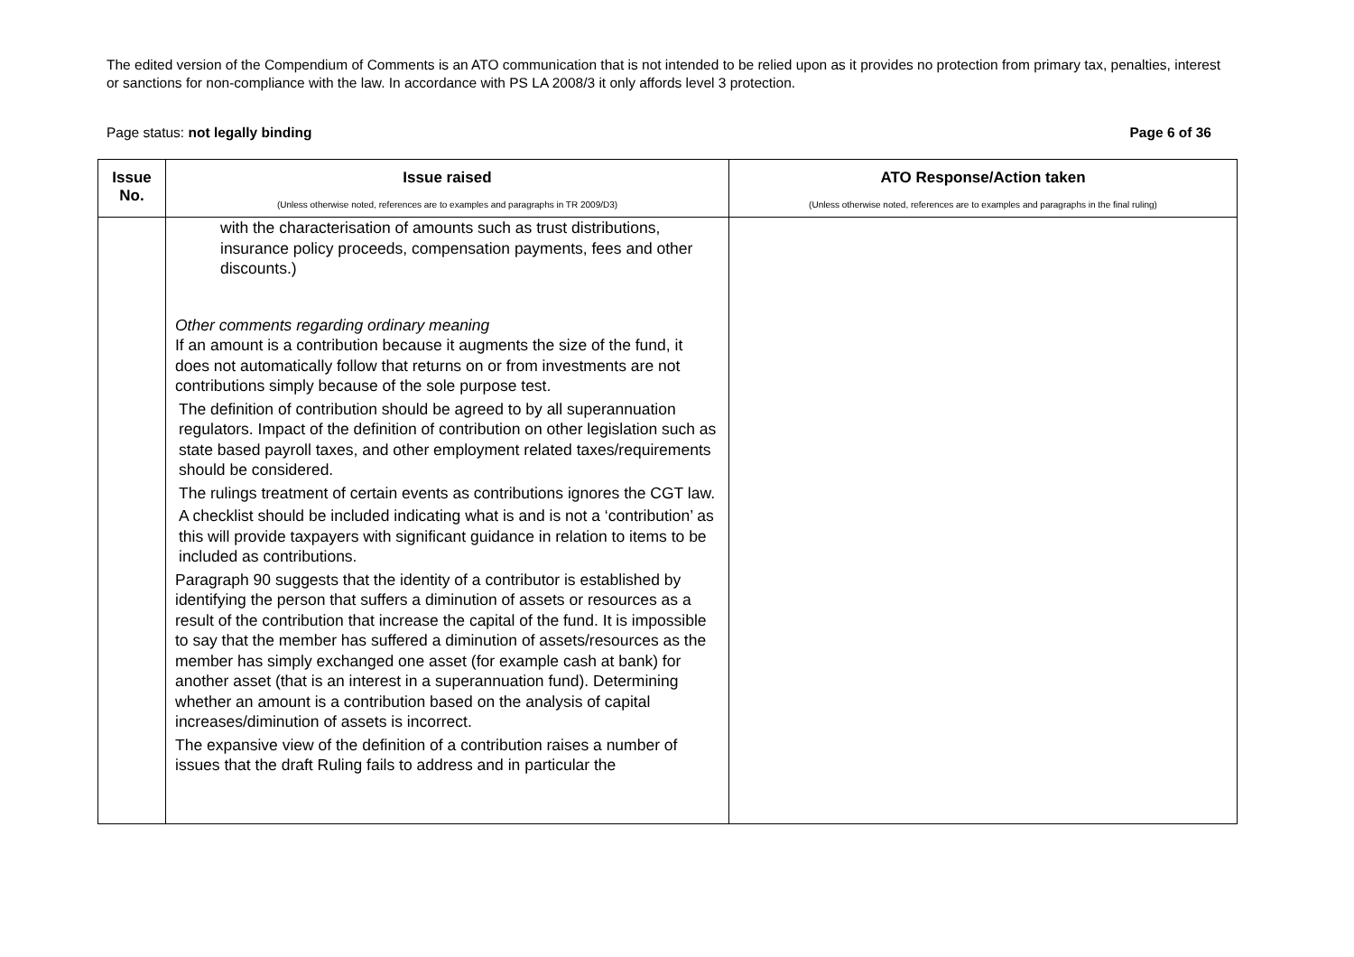The edited version of the Compendium of Comments is an ATO communication that is not intended to be relied upon as it provides no protection from primary tax, penalties, interest or sanctions for non-compliance with the law. In accordance with PS LA 2008/3 it only affords level 3 protection.
Page status: not legally binding Page 6 of 36
| Issue No. | Issue raised (Unless otherwise noted, references are to examples and paragraphs in TR 2009/D3) | ATO Response/Action taken (Unless otherwise noted, references are to examples and paragraphs in the final ruling) |
| --- | --- | --- |
| | with the characterisation of amounts such as trust distributions, insurance policy proceeds, compensation payments, fees and other discounts.) Other comments regarding ordinary meaning If an amount is a contribution because it augments the size of the fund, it does not automatically follow that returns on or from investments are not contributions simply because of the sole purpose test. The definition of contribution should be agreed to by all superannuation regulators. Impact of the definition of contribution on other legislation such as state based payroll taxes, and other employment related taxes/requirements should be considered. The rulings treatment of certain events as contributions ignores the CGT law. A checklist should be included indicating what is and is not a ‘contribution’ as this will provide taxpayers with significant guidance in relation to items to be included as contributions. Paragraph 90 suggests that the identity of a contributor is established by identifying the person that suffers a diminution of assets or resources as a result of the contribution that increase the capital of the fund. It is impossible to say that the member has suffered a diminution of assets/resources as the member has simply exchanged one asset (for example cash at bank) for another asset (that is an interest in a superannuation fund). Determining whether an amount is a contribution based on the analysis of capital increases/diminution of assets is incorrect. The expansive view of the definition of a contribution raises a number of issues that the draft Ruling fails to address and in particular the | |